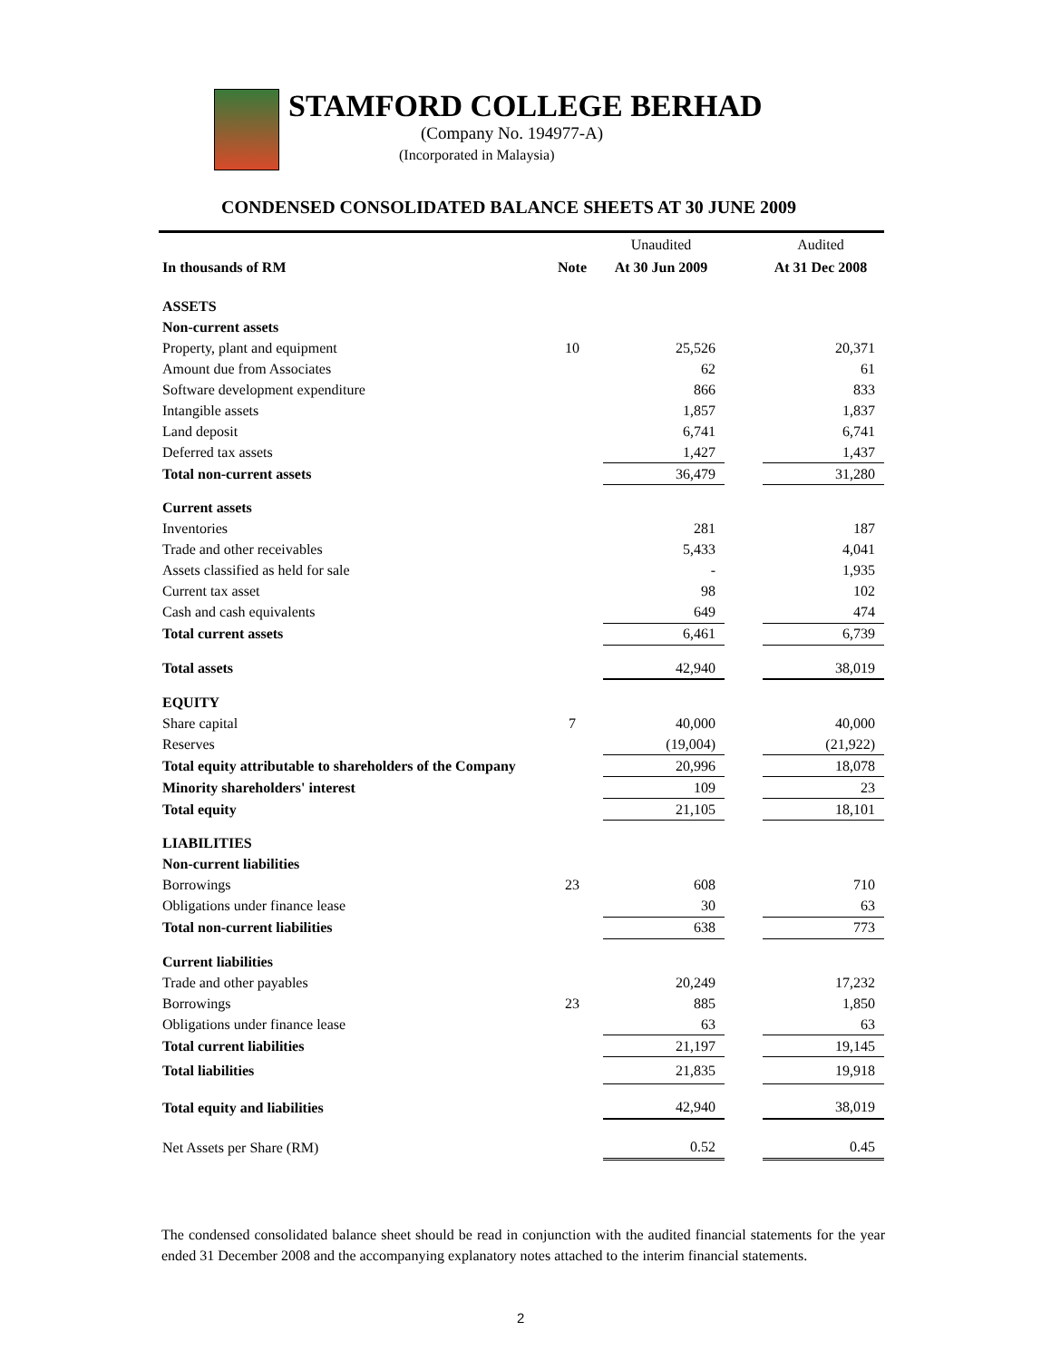STAMFORD COLLEGE BERHAD
(Company No. 194977-A)
(Incorporated in Malaysia)
CONDENSED CONSOLIDATED BALANCE SHEETS AT 30 JUNE 2009
| | | Unaudited | | Audited |
| In thousands of RM | Note | At 30 Jun 2009 | | At 31 Dec 2008 |
| ASSETS | | | | |
| Non-current assets | | | | |
| Property, plant and equipment | 10 | 25,526 | | 20,371 |
| Amount due from Associates | | 62 | | 61 |
| Software development expenditure | | 866 | | 833 |
| Intangible assets | | 1,857 | | 1,837 |
| Land deposit | | 6,741 | | 6,741 |
| Deferred tax assets | | 1,427 | | 1,437 |
| Total non-current assets | | 36,479 | | 31,280 |
| Current assets | | | | |
| Inventories | | 281 | | 187 |
| Trade and other receivables | | 5,433 | | 4,041 |
| Assets classified as held for sale | | - | | 1,935 |
| Current tax asset | | 98 | | 102 |
| Cash and cash equivalents | | 649 | | 474 |
| Total current assets | | 6,461 | | 6,739 |
| Total assets | | 42,940 | | 38,019 |
| EQUITY | | | | |
| Share capital | 7 | 40,000 | | 40,000 |
| Reserves | | (19,004) | | (21,922) |
| Total equity attributable to shareholders of the Company | | 20,996 | | 18,078 |
| Minority shareholders' interest | | 109 | | 23 |
| Total equity | | 21,105 | | 18,101 |
| LIABILITIES | | | | |
| Non-current liabilities | | | | |
| Borrowings | 23 | 608 | | 710 |
| Obligations under finance lease | | 30 | | 63 |
| Total non-current liabilities | | 638 | | 773 |
| Current liabilities | | | | |
| Trade and other payables | | 20,249 | | 17,232 |
| Borrowings | 23 | 885 | | 1,850 |
| Obligations under finance lease | | 63 | | 63 |
| Total current liabilities | | 21,197 | | 19,145 |
| Total liabilities | | 21,835 | | 19,918 |
| Total equity and liabilities | | 42,940 | | 38,019 |
| Net Assets per Share (RM) | | 0.52 | | 0.45 |
The condensed consolidated balance sheet should be read in conjunction with the audited financial statements for the year ended 31 December 2008 and the accompanying explanatory notes attached to the interim financial statements.
2